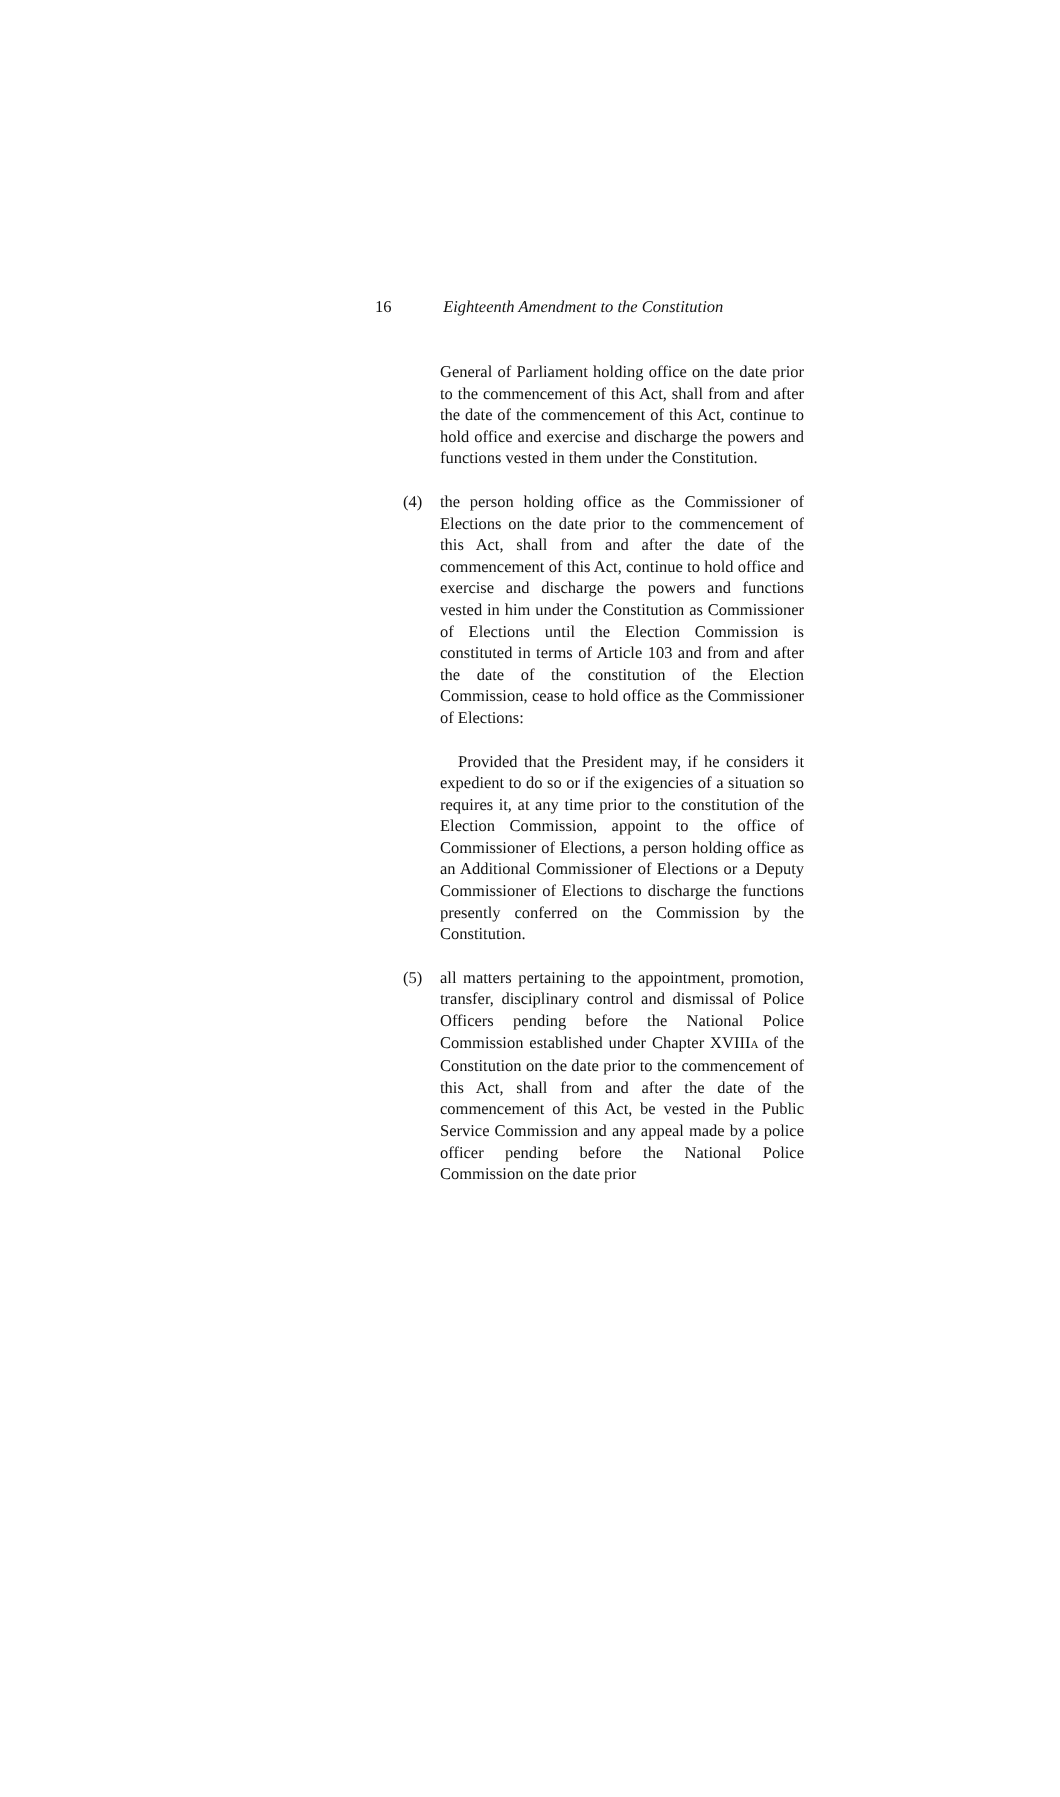16 Eighteenth Amendment to the Constitution
General of Parliament holding office on the date prior to the commencement of this Act, shall from and after the date of the commencement of this Act, continue to hold office and exercise and discharge the powers and functions vested in them under the Constitution.
(4) the person holding office as the Commissioner of Elections on the date prior to the commencement of this Act, shall from and after the date of the commencement of this Act, continue to hold office and exercise and discharge the powers and functions vested in him under the Constitution as Commissioner of Elections until the Election Commission is constituted in terms of Article 103 and from and after the date of the constitution of the Election Commission, cease to hold office as the Commissioner of Elections:
Provided that the President may, if he considers it expedient to do so or if the exigencies of a situation so requires it, at any time prior to the constitution of the Election Commission, appoint to the office of Commissioner of Elections, a person holding office as an Additional Commissioner of Elections or a Deputy Commissioner of Elections to discharge the functions presently conferred on the Commission by the Constitution.
(5) all matters pertaining to the appointment, promotion, transfer, disciplinary control and dismissal of Police Officers pending before the National Police Commission established under Chapter XVIIIA of the Constitution on the date prior to the commencement of this Act, shall from and after the date of the commencement of this Act, be vested in the Public Service Commission and any appeal made by a police officer pending before the National Police Commission on the date prior